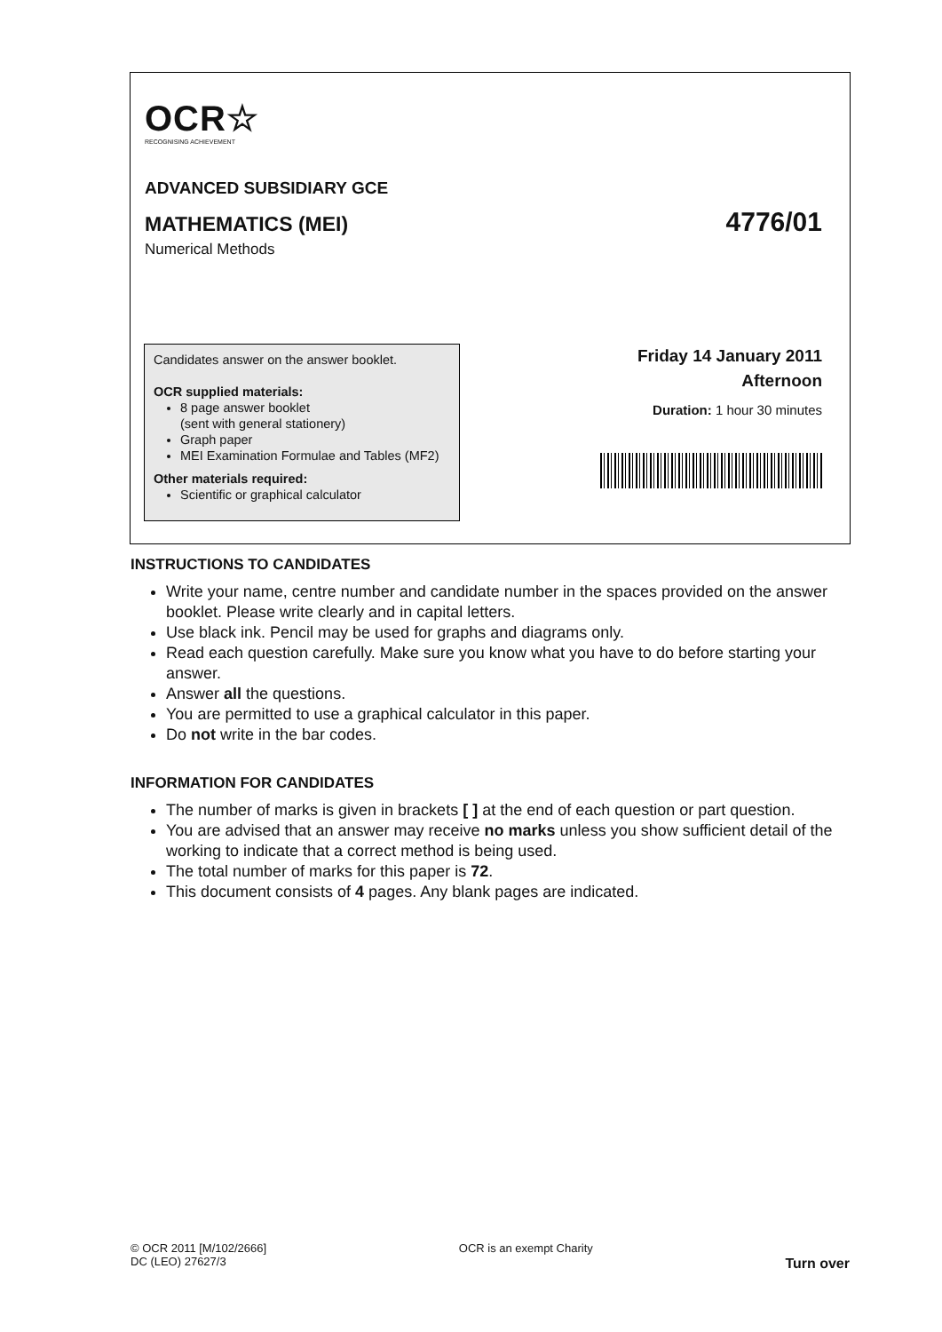OCR☆
RECOGNISING ACHIEVEMENT
ADVANCED SUBSIDIARY GCE
MATHEMATICS (MEI) 4776/01
Numerical Methods
Candidates answer on the answer booklet.
OCR supplied materials:
8 page answer booklet
(sent with general stationery)
Graph paper
MEI Examination Formulae and Tables (MF2)
Other materials required:
Scientific or graphical calculator
Friday 14 January 2011
Afternoon
Duration: 1 hour 30 minutes
INSTRUCTIONS TO CANDIDATES
Write your name, centre number and candidate number in the spaces provided on the answer booklet. Please write clearly and in capital letters.
Use black ink. Pencil may be used for graphs and diagrams only.
Read each question carefully. Make sure you know what you have to do before starting your answer.
Answer all the questions.
You are permitted to use a graphical calculator in this paper.
Do not write in the bar codes.
INFORMATION FOR CANDIDATES
The number of marks is given in brackets [ ] at the end of each question or part question.
You are advised that an answer may receive no marks unless you show sufficient detail of the working to indicate that a correct method is being used.
The total number of marks for this paper is 72.
This document consists of 4 pages. Any blank pages are indicated.
© OCR 2011 [M/102/2666]
DC (LEO) 27627/3
OCR is an exempt Charity
Turn over